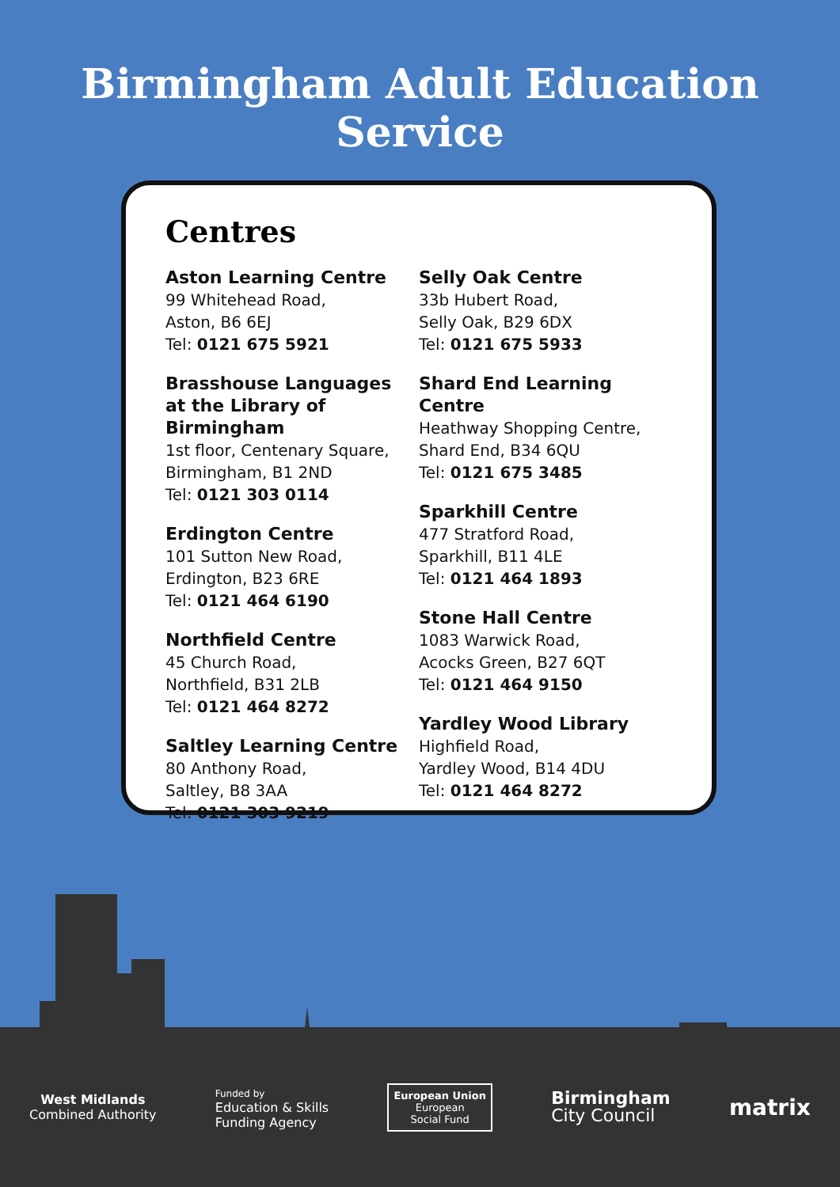Birmingham Adult Education Service
Centres
Aston Learning Centre
99 Whitehead Road,
Aston, B6 6EJ
Tel: 0121 675 5921
Brasshouse Languages
at the Library of Birmingham
1st floor, Centenary Square,
Birmingham, B1 2ND
Tel: 0121 303 0114
Erdington Centre
101 Sutton New Road,
Erdington, B23 6RE
Tel: 0121 464 6190
Northfield Centre
45 Church Road,
Northfield, B31 2LB
Tel: 0121 464 8272
Saltley Learning Centre
80 Anthony Road,
Saltley, B8 3AA
Tel: 0121 303 9219
Selly Oak Centre
33b Hubert Road,
Selly Oak, B29 6DX
Tel: 0121 675 5933
Shard End Learning Centre
Heathway Shopping Centre,
Shard End, B34 6QU
Tel: 0121 675 3485
Sparkhill Centre
477 Stratford Road,
Sparkhill, B11 4LE
Tel: 0121 464 1893
Stone Hall Centre
1083 Warwick Road,
Acocks Green, B27 6QT
Tel: 0121 464 9150
Yardley Wood Library
Highfield Road,
Yardley Wood, B14 4DU
Tel: 0121 464 8272
West Midlands
Combined Authority
Funded by
Education & Skills
Funding Agency
European Union
European
Social Fund
Birmingham
City Council
matrix